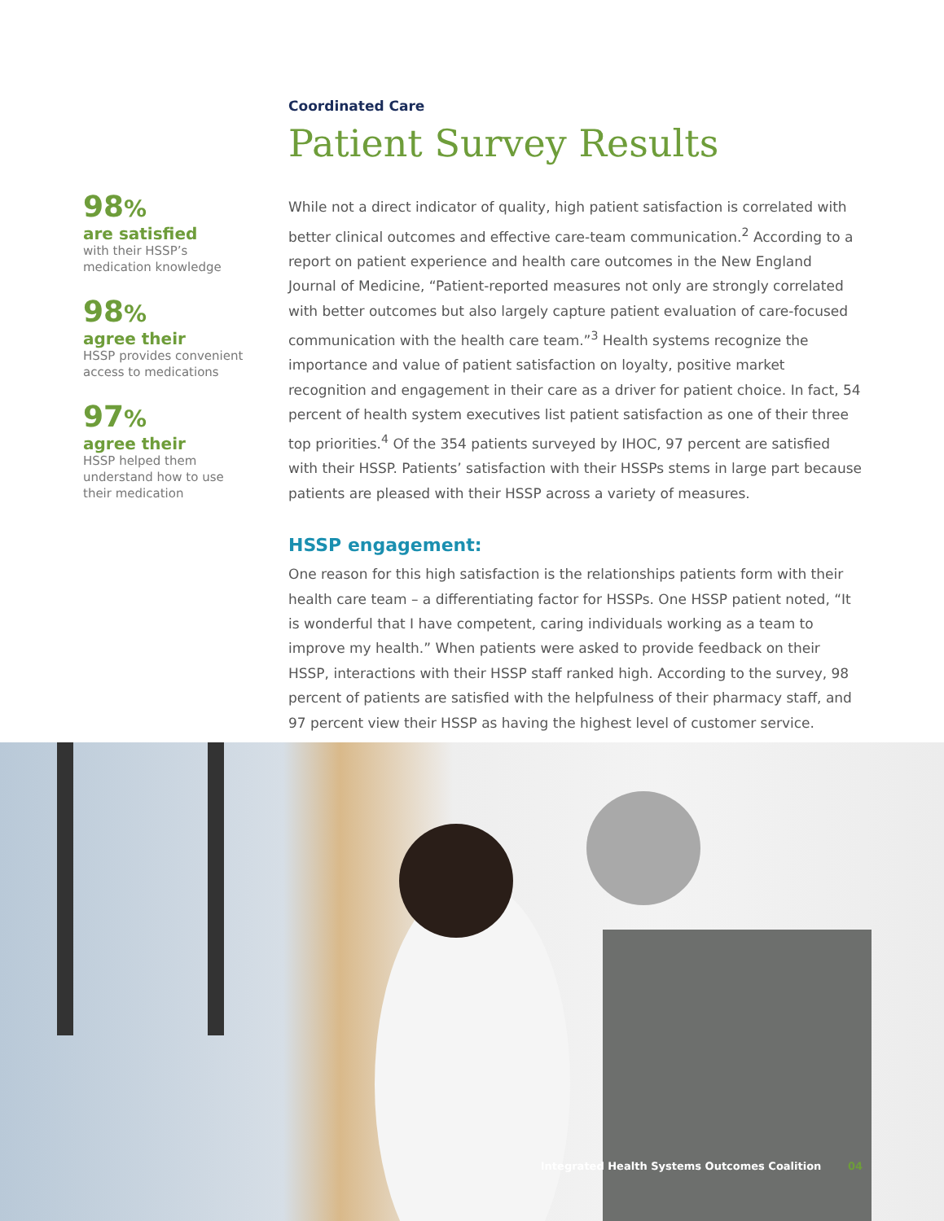98%
are satisfied
with their HSSP’s
medication knowledge
98%
agree their
HSSP provides convenient
access to medications
97%
agree their
HSSP helped them
understand how to use
their medication
Coordinated Care
Patient Survey Results
While not a direct indicator of quality, high patient satisfaction is correlated with better clinical outcomes and effective care-team communication.<sup>2</sup> According to a report on patient experience and health care outcomes in the New England Journal of Medicine, “Patient-reported measures not only are strongly correlated with better outcomes but also largely capture patient evaluation of care-focused communication with the health care team.”<sup>3</sup> Health systems recognize the importance and value of patient satisfaction on loyalty, positive market recognition and engagement in their care as a driver for patient choice. In fact, 54 percent of health system executives list patient satisfaction as one of their three top priorities.<sup>4</sup> Of the 354 patients surveyed by IHOC, 97 percent are satisfied with their HSSP. Patients’ satisfaction with their HSSPs stems in large part because patients are pleased with their HSSP across a variety of measures.
HSSP engagement:
One reason for this high satisfaction is the relationships patients form with their health care team – a differentiating factor for HSSPs. One HSSP patient noted, “It is wonderful that I have competent, caring individuals working as a team to improve my health.” When patients were asked to provide feedback on their HSSP, interactions with their HSSP staff ranked high. According to the survey, 98 percent of patients are satisfied with the helpfulness of their pharmacy staff, and 97 percent view their HSSP as having the highest level of customer service.
Integrated Health Systems Outcomes Coalition 04